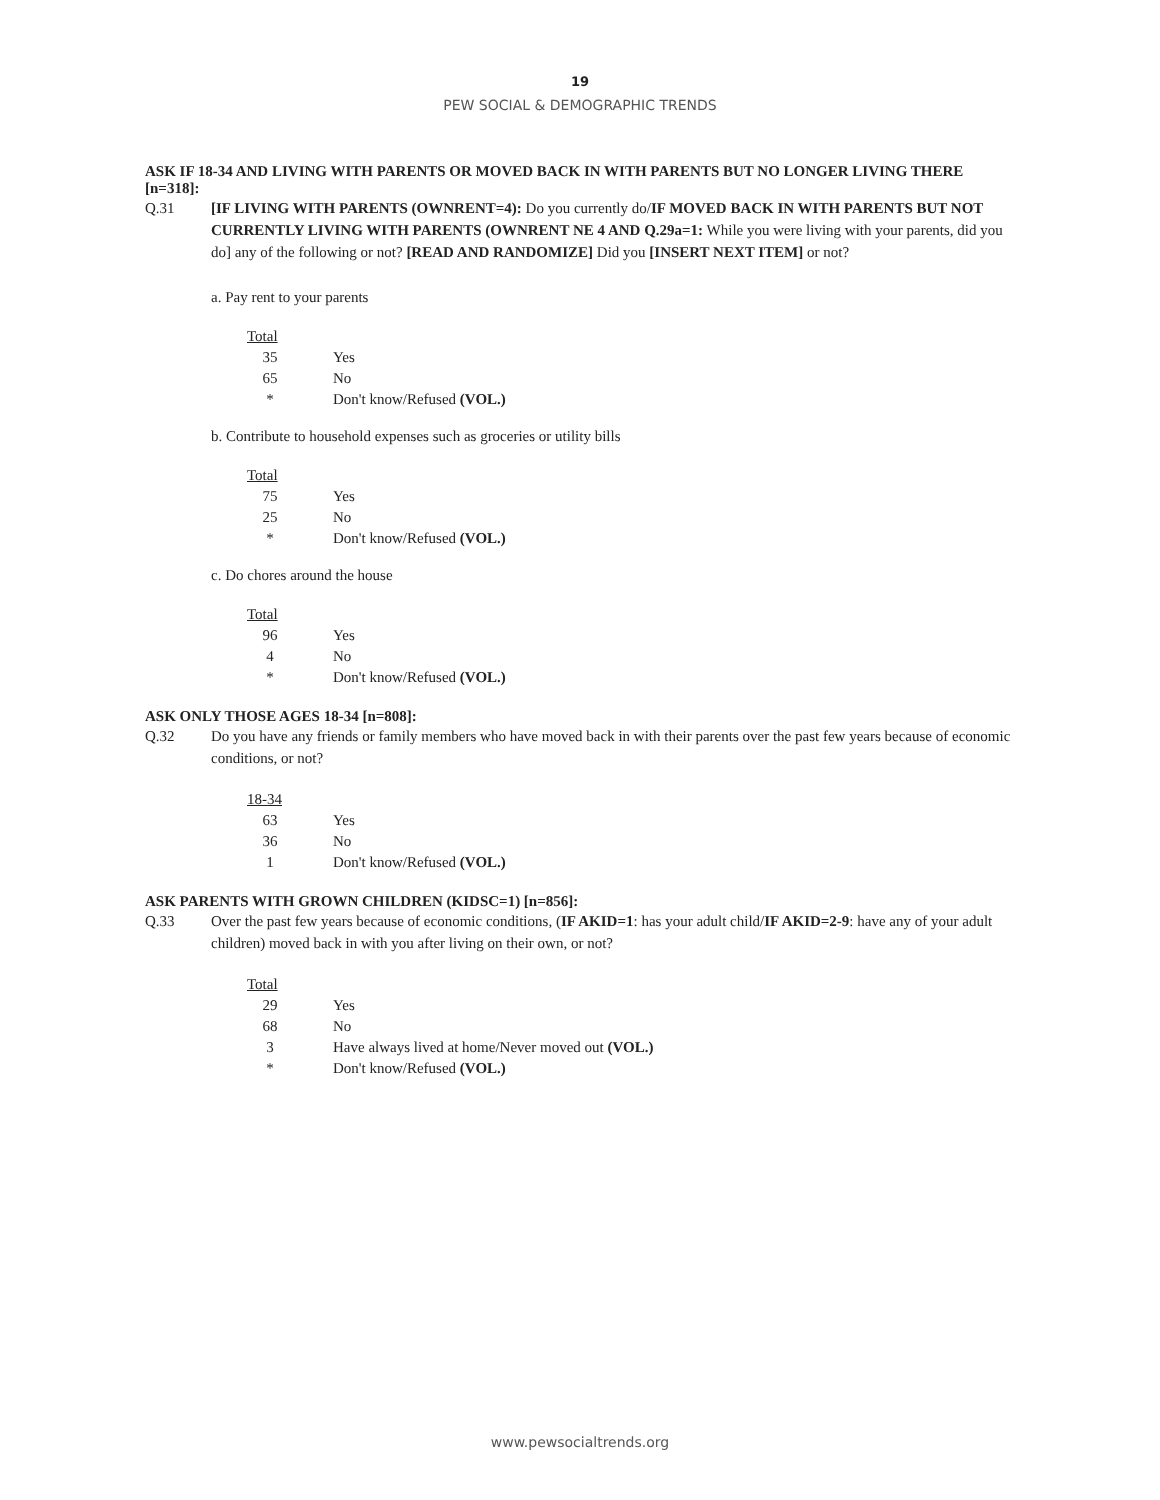19
PEW SOCIAL & DEMOGRAPHIC TRENDS
ASK IF 18-34 AND LIVING WITH PARENTS OR MOVED BACK IN WITH PARENTS BUT NO LONGER LIVING THERE [n=318]:
Q.31 [IF LIVING WITH PARENTS (OWNRENT=4): Do you currently do/IF MOVED BACK IN WITH PARENTS BUT NOT CURRENTLY LIVING WITH PARENTS (OWNRENT NE 4 AND Q.29a=1: While you were living with your parents, did you do] any of the following or not? [READ AND RANDOMIZE] Did you [INSERT NEXT ITEM] or not?
a. Pay rent to your parents
| Total | |
| 35 | Yes |
| 65 | No |
| * | Don't know/Refused (VOL.) |
b. Contribute to household expenses such as groceries or utility bills
| Total | |
| 75 | Yes |
| 25 | No |
| * | Don't know/Refused (VOL.) |
c. Do chores around the house
| Total | |
| 96 | Yes |
| 4 | No |
| * | Don't know/Refused (VOL.) |
ASK ONLY THOSE AGES 18-34 [n=808]:
Q.32 Do you have any friends or family members who have moved back in with their parents over the past few years because of economic conditions, or not?
| 18-34 | |
| 63 | Yes |
| 36 | No |
| 1 | Don't know/Refused (VOL.) |
ASK PARENTS WITH GROWN CHILDREN (KIDSC=1) [n=856]:
Q.33 Over the past few years because of economic conditions, (IF AKID=1: has your adult child/IF AKID=2-9: have any of your adult children) moved back in with you after living on their own, or not?
| Total | |
| 29 | Yes |
| 68 | No |
| 3 | Have always lived at home/Never moved out (VOL.) |
| * | Don't know/Refused (VOL.) |
www.pewsocialtrends.org